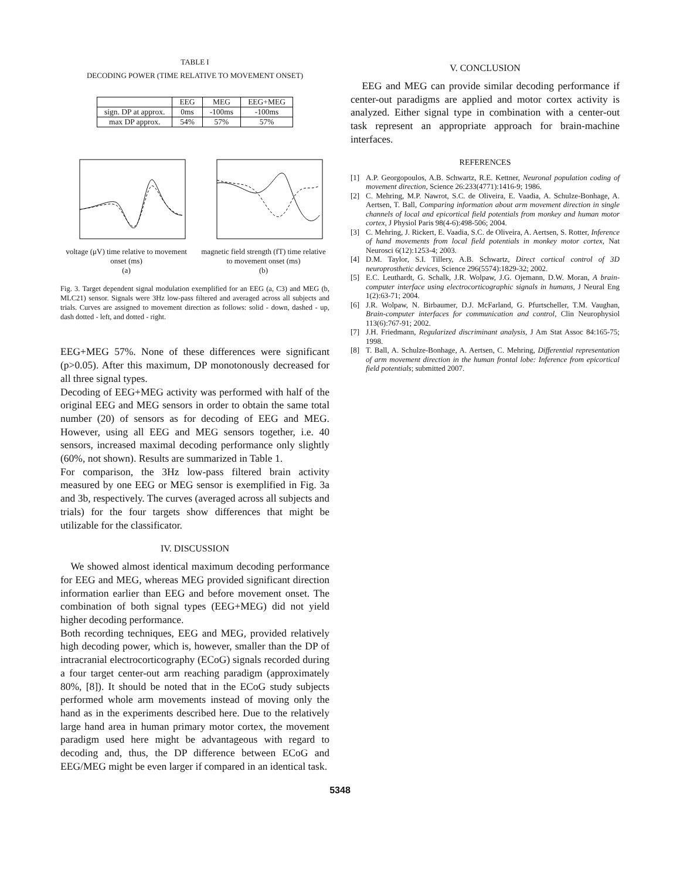TABLE I
DECODING POWER (TIME RELATIVE TO MOVEMENT ONSET)
| | EEG | MEG | EEG+MEG |
| sign. DP at approx. | 0ms | -100ms | -100ms |
| max DP approx. | 54% | 57% | 57% |
voltage (μV) time relative to movement onset (ms)
(a)
magnetic field strength (fT) time relative to movement onset (ms)
(b)
Fig. 3. Target dependent signal modulation exemplified for an EEG (a, C3) and MEG (b, MLC21) sensor. Signals were 3Hz low-pass filtered and averaged across all subjects and trials. Curves are assigned to movement direction as follows: solid - down, dashed - up, dash dotted - left, and dotted - right.
EEG+MEG 57%. None of these differences were significant (p>0.05). After this maximum, DP monotonously decreased for all three signal types.
Decoding of EEG+MEG activity was performed with half of the original EEG and MEG sensors in order to obtain the same total number (20) of sensors as for decoding of EEG and MEG. However, using all EEG and MEG sensors together, i.e. 40 sensors, increased maximal decoding performance only slightly (60%, not shown). Results are summarized in Table 1.
For comparison, the 3Hz low-pass filtered brain activity measured by one EEG or MEG sensor is exemplified in Fig. 3a and 3b, respectively. The curves (averaged across all subjects and trials) for the four targets show differences that might be utilizable for the classificator.
IV. DISCUSSION
We showed almost identical maximum decoding performance for EEG and MEG, whereas MEG provided significant direction information earlier than EEG and before movement onset. The combination of both signal types (EEG+MEG) did not yield higher decoding performance.
Both recording techniques, EEG and MEG, provided relatively high decoding power, which is, however, smaller than the DP of intracranial electrocorticography (ECoG) signals recorded during a four target center-out arm reaching paradigm (approximately 80%, [8]). It should be noted that in the ECoG study subjects performed whole arm movements instead of moving only the hand as in the experiments described here. Due to the relatively large hand area in human primary motor cortex, the movement paradigm used here might be advantageous with regard to decoding and, thus, the DP difference between ECoG and EEG/MEG might be even larger if compared in an identical task.
V. CONCLUSION
EEG and MEG can provide similar decoding performance if center-out paradigms are applied and motor cortex activity is analyzed. Either signal type in combination with a center-out task represent an appropriate approach for brain-machine interfaces.
REFERENCES
[1] A.P. Georgopoulos, A.B. Schwartz, R.E. Kettner, Neuronal population coding of movement direction, Science 26:233(4771):1416-9; 1986.
[2] C. Mehring, M.P. Nawrot, S.C. de Oliveira, E. Vaadia, A. Schulze-Bonhage, A. Aertsen, T. Ball, Comparing information about arm movement direction in single channels of local and epicortical field potentials from monkey and human motor cortex, J Physiol Paris 98(4-6):498-506; 2004.
[3] C. Mehring, J. Rickert, E. Vaadia, S.C. de Oliveira, A. Aertsen, S. Rotter, Inference of hand movements from local field potentials in monkey motor cortex, Nat Neurosci 6(12):1253-4; 2003.
[4] D.M. Taylor, S.I. Tillery, A.B. Schwartz, Direct cortical control of 3D neuroprosthetic devices, Science 296(5574):1829-32; 2002.
[5] E.C. Leuthardt, G. Schalk, J.R. Wolpaw, J.G. Ojemann, D.W. Moran, A brain-computer interface using electrocorticographic signals in humans, J Neural Eng 1(2):63-71; 2004.
[6] J.R. Wolpaw, N. Birbaumer, D.J. McFarland, G. Pfurtscheller, T.M. Vaughan, Brain-computer interfaces for communication and control, Clin Neurophysiol 113(6):767-91; 2002.
[7] J.H. Friedmann, Regularized discriminant analysis, J Am Stat Assoc 84:165-75; 1998.
[8] T. Ball, A. Schulze-Bonhage, A. Aertsen, C. Mehring, Differential representation of arm movement direction in the human frontal lobe: Inference from epicortical field potentials; submitted 2007.
5348